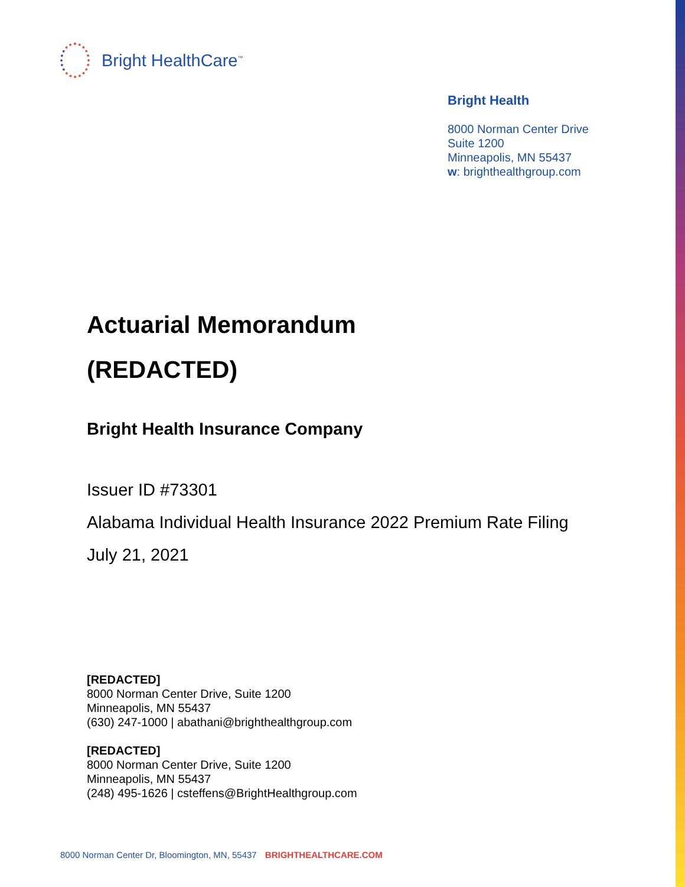Bright HealthCare<sup>™</sup>
Bright Health
8000 Norman Center Drive
Suite 1200
Minneapolis, MN 55437
w: brighthealthgroup.com
Actuarial Memorandum
(REDACTED)
Bright Health Insurance Company
Issuer ID #73301
Alabama Individual Health Insurance 2022 Premium Rate Filing
July 21, 2021
[REDACTED]
8000 Norman Center Drive, Suite 1200
Minneapolis, MN 55437
(630) 247-1000 | abathani@brighthealthgroup.com
[REDACTED]
8000 Norman Center Drive, Suite 1200
Minneapolis, MN 55437
(248) 495-1626 | csteffens@BrightHealthgroup.com
8000 Norman Center Dr, Bloomington, MN, 55437 BRIGHTHEALTHCARE.COM